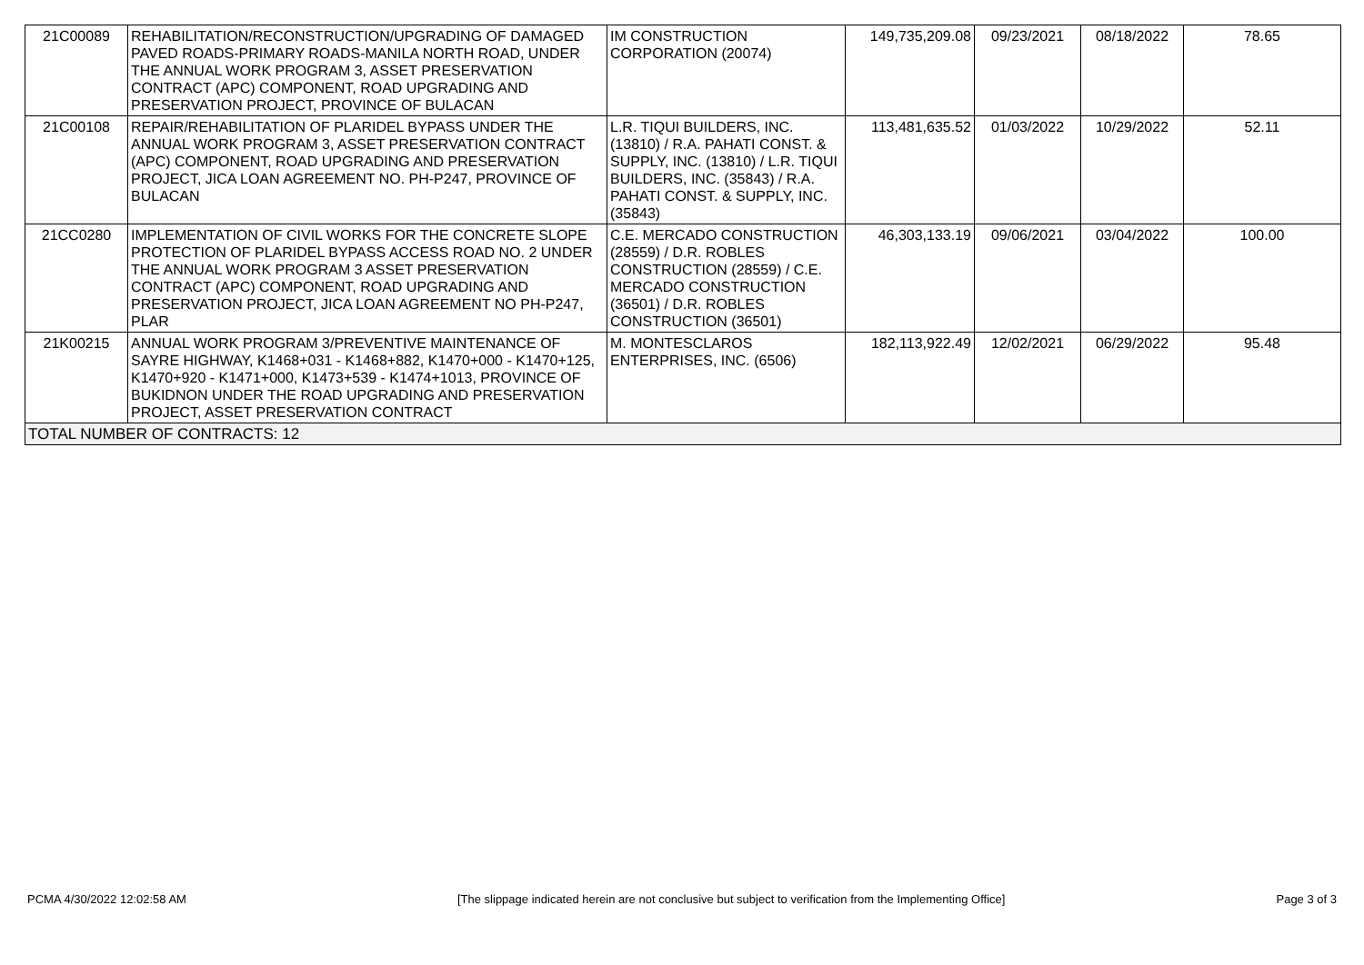| 21C00089 | REHABILITATION/RECONSTRUCTION/UPGRADING OF DAMAGED PAVED ROADS-PRIMARY ROADS-MANILA NORTH ROAD, UNDER THE ANNUAL WORK PROGRAM 3, ASSET PRESERVATION CONTRACT (APC) COMPONENT, ROAD UPGRADING AND PRESERVATION PROJECT, PROVINCE OF BULACAN | IM CONSTRUCTION CORPORATION (20074) | 149,735,209.08 | 09/23/2021 | 08/18/2022 | 78.65 |
| 21C00108 | REPAIR/REHABILITATION OF PLARIDEL BYPASS UNDER THE ANNUAL WORK PROGRAM 3, ASSET PRESERVATION CONTRACT (APC) COMPONENT, ROAD UPGRADING AND PRESERVATION PROJECT, JICA LOAN AGREEMENT NO. PH-P247, PROVINCE OF BULACAN | L.R. TIQUI BUILDERS, INC. (13810) / R.A. PAHATI CONST. & SUPPLY, INC. (13810) / L.R. TIQUI BUILDERS, INC. (35843) / R.A. PAHATI CONST. & SUPPLY, INC. (35843) | 113,481,635.52 | 01/03/2022 | 10/29/2022 | 52.11 |
| 21CC0280 | IMPLEMENTATION OF CIVIL WORKS FOR THE CONCRETE SLOPE PROTECTION OF PLARIDEL BYPASS ACCESS ROAD NO. 2 UNDER THE ANNUAL WORK PROGRAM 3 ASSET PRESERVATION CONTRACT (APC) COMPONENT, ROAD UPGRADING AND PRESERVATION PROJECT, JICA LOAN AGREEMENT NO PH-P247, PLAR | C.E. MERCADO CONSTRUCTION (28559) / D.R. ROBLES CONSTRUCTION (28559) / C.E. MERCADO CONSTRUCTION (36501) / D.R. ROBLES CONSTRUCTION (36501) | 46,303,133.19 | 09/06/2021 | 03/04/2022 | 100.00 |
| 21K00215 | ANNUAL WORK PROGRAM 3/PREVENTIVE MAINTENANCE OF SAYRE HIGHWAY, K1468+031 - K1468+882, K1470+000 - K1470+125, K1470+920 - K1471+000, K1473+539 - K1474+1013, PROVINCE OF BUKIDNON UNDER THE ROAD UPGRADING AND PRESERVATION PROJECT, ASSET PRESERVATION CONTRACT | M. MONTESCLAROS ENTERPRISES, INC. (6506) | 182,113,922.49 | 12/02/2021 | 06/29/2022 | 95.48 |
| TOTAL NUMBER OF CONTRACTS: 12 | | | | | | |
PCMA 4/30/2022 12:02:58 AM [The slippage indicated herein are not conclusive but subject to verification from the Implementing Office] Page 3 of 3